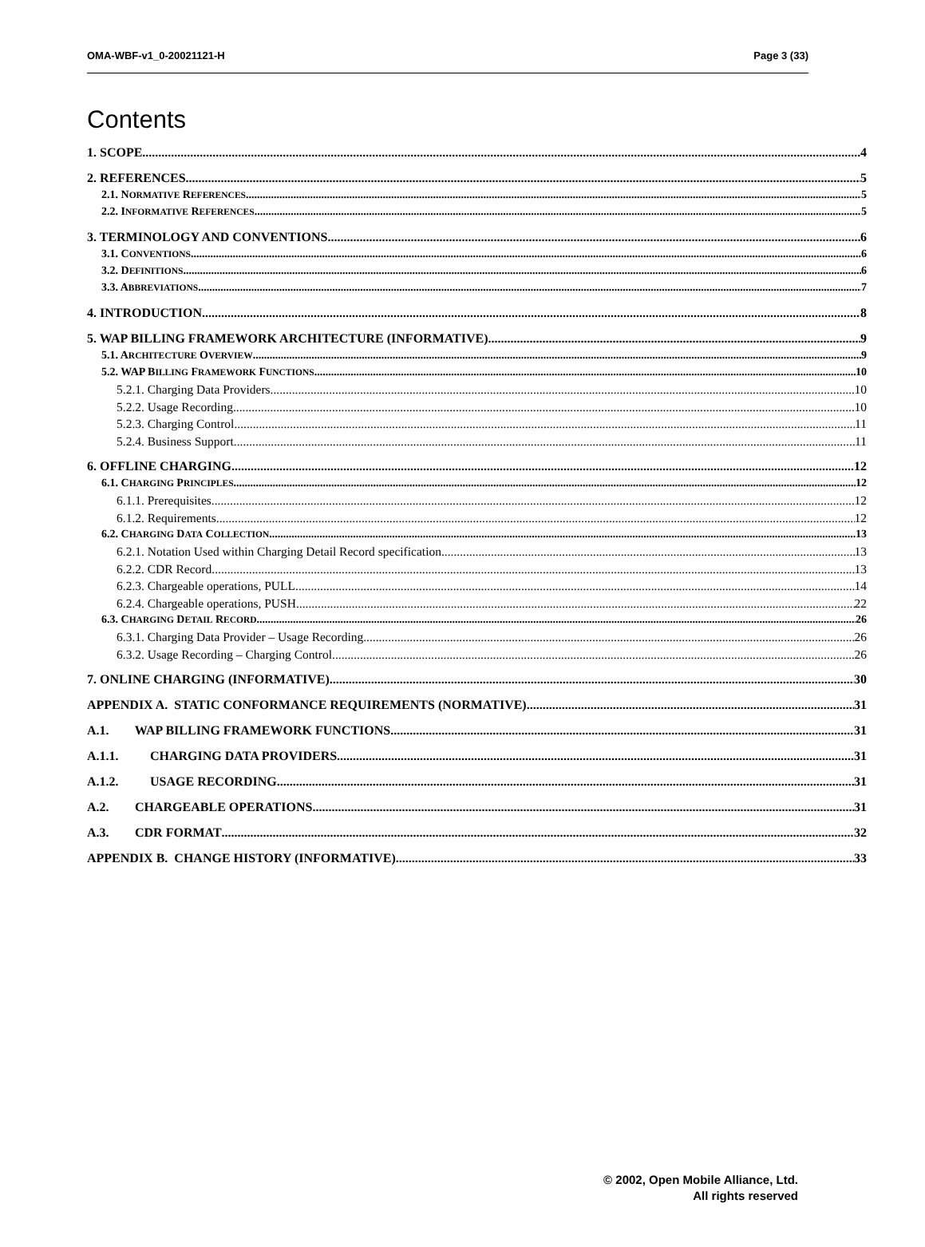OMA-WBF-v1_0-20021121-H Page 3 (33)
Contents
1. SCOPE 4
2. REFERENCES 5
2.1. NORMATIVE REFERENCES 5
2.2. INFORMATIVE REFERENCES 5
3. TERMINOLOGY AND CONVENTIONS 6
3.1. CONVENTIONS 6
3.2. DEFINITIONS 6
3.3. ABBREVIATIONS 7
4. INTRODUCTION 8
5. WAP BILLING FRAMEWORK ARCHITECTURE (INFORMATIVE) 9
5.1. ARCHITECTURE OVERVIEW 9
5.2. WAP BILLING FRAMEWORK FUNCTIONS 10
5.2.1. Charging Data Providers 10
5.2.2. Usage Recording 10
5.2.3. Charging Control 11
5.2.4. Business Support 11
6. OFFLINE CHARGING 12
6.1. CHARGING PRINCIPLES 12
6.1.1. Prerequisites 12
6.1.2. Requirements 12
6.2. CHARGING DATA COLLECTION 13
6.2.1. Notation Used within Charging Detail Record specification 13
6.2.2. CDR Record 13
6.2.3. Chargeable operations, PULL 14
6.2.4. Chargeable operations, PUSH 22
6.3. CHARGING DETAIL RECORD 26
6.3.1. Charging Data Provider – Usage Recording 26
6.3.2. Usage Recording – Charging Control 26
7. ONLINE CHARGING (INFORMATIVE) 30
APPENDIX A. STATIC CONFORMANCE REQUIREMENTS (NORMATIVE) 31
A.1. WAP BILLING FRAMEWORK FUNCTIONS 31
A.1.1. CHARGING DATA PROVIDERS 31
A.1.2. USAGE RECORDING 31
A.2. CHARGEABLE OPERATIONS 31
A.3. CDR FORMAT 32
APPENDIX B. CHANGE HISTORY (INFORMATIVE) 33
© 2002, Open Mobile Alliance, Ltd.
All rights reserved